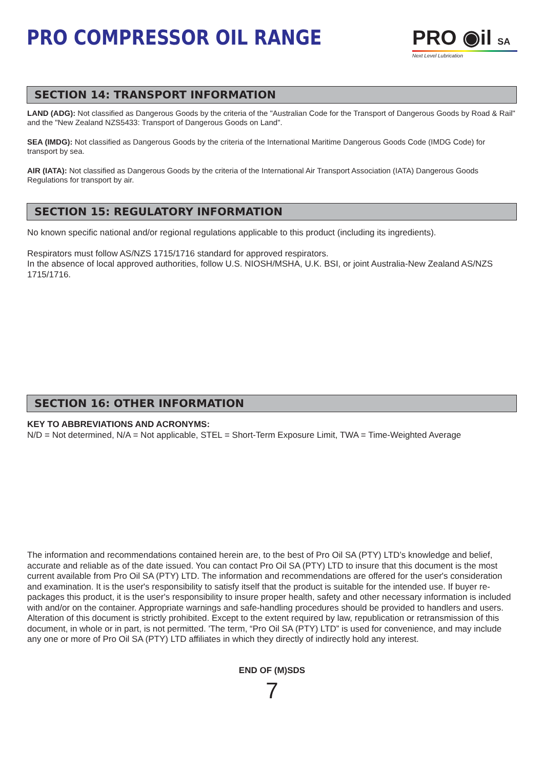PRO COMPRESSOR OIL RANGE PRO ◉il SA
Next Level Lubrication
SECTION 14: TRANSPORT INFORMATION
LAND (ADG): Not classified as Dangerous Goods by the criteria of the "Australian Code for the Transport of Dangerous Goods by Road & Rail" and the "New Zealand NZS5433: Transport of Dangerous Goods on Land".
SEA (IMDG): Not classified as Dangerous Goods by the criteria of the International Maritime Dangerous Goods Code (IMDG Code) for transport by sea.
AIR (IATA): Not classified as Dangerous Goods by the criteria of the International Air Transport Association (IATA) Dangerous Goods Regulations for transport by air.
SECTION 15: REGULATORY INFORMATION
No known specific national and/or regional regulations applicable to this product (including its ingredients).
Respirators must follow AS/NZS 1715/1716 standard for approved respirators.
In the absence of local approved authorities, follow U.S. NIOSH/MSHA, U.K. BSI, or joint Australia-New Zealand AS/NZS 1715/1716.
SECTION 16: OTHER INFORMATION
KEY TO ABBREVIATIONS AND ACRONYMS:
N/D = Not determined, N/A = Not applicable, STEL = Short-Term Exposure Limit, TWA = Time-Weighted Average
The information and recommendations contained herein are, to the best of Pro Oil SA (PTY) LTD’s knowledge and belief, accurate and reliable as of the date issued. You can contact Pro Oil SA (PTY) LTD to insure that this document is the most current available from Pro Oil SA (PTY) LTD. The information and recommendations are offered for the user's consideration and examination. It is the user's responsibility to satisfy itself that the product is suitable for the intended use. If buyer re-packages this product, it is the user's responsibility to insure proper health, safety and other necessary information is included with and/or on the container. Appropriate warnings and safe-handling procedures should be provided to handlers and users. Alteration of this document is strictly prohibited. Except to the extent required by law, republication or retransmission of this document, in whole or in part, is not permitted. 'The term, “Pro Oil SA (PTY) LTD” is used for convenience, and may include any one or more of Pro Oil SA (PTY) LTD affiliates in which they directly of indirectly hold any interest.
END OF (M)SDS
7